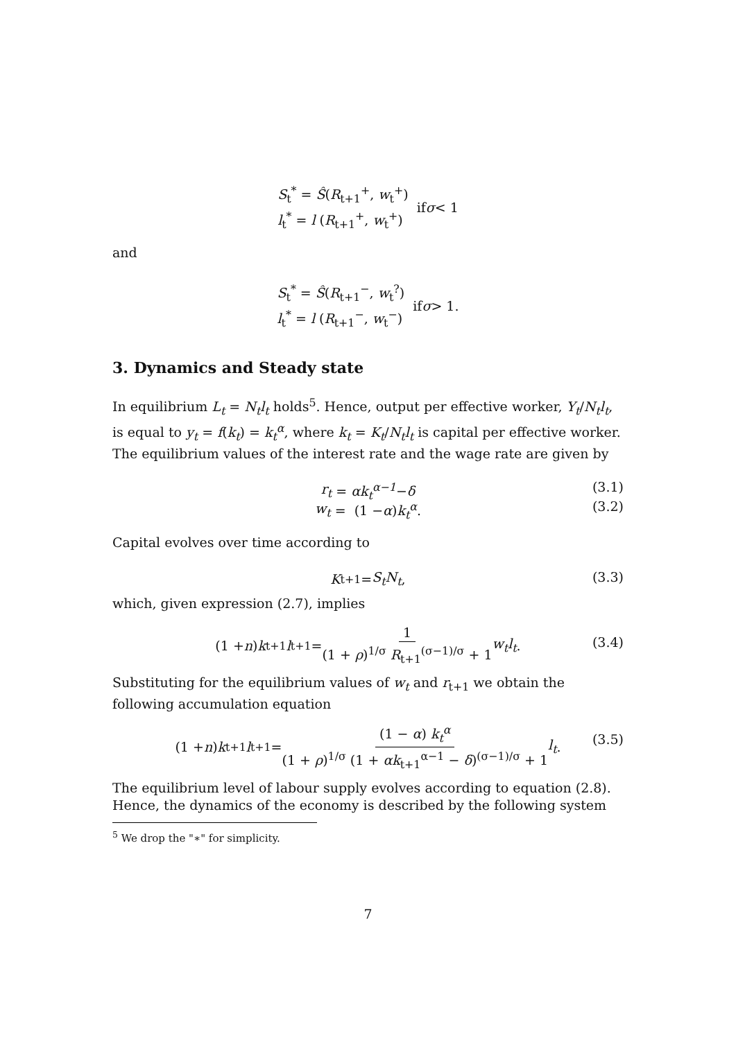S<sub>t</sub><sup>*</sup> = Ŝ(R<sub>t+1</sub><sup>+</sup>, w<sub>t</sub><sup>+</sup>)
l<sub>t</sub><sup>*</sup> = l (R<sub>t+1</sub><sup>+</sup>, w<sub>t</sub><sup>+</sup>)
if σ < 1
and
S<sub>t</sub><sup>*</sup> = Ŝ(R<sub>t+1</sub><sup>−</sup>, w<sub>t</sub><sup>?</sup>)
l<sub>t</sub><sup>*</sup> = l (R<sub>t+1</sub><sup>−</sup>, w<sub>t</sub><sup>−</sup>)
if σ > 1.
3. Dynamics and Steady state
In equilibrium L<sub>t</sub> = N<sub>t</sub>l<sub>t</sub> holds<sup>5</sup>. Hence, output per effective worker, Y<sub>t</sub>/N<sub>t</sub>l<sub>t</sub>, is equal to y<sub>t</sub> = f(k<sub>t</sub>) = k<sub>t</sub><sup>α</sup>, where k<sub>t</sub> = K<sub>t</sub>/N<sub>t</sub>l<sub>t</sub> is capital per effective worker. The equilibrium values of the interest rate and the wage rate are given by
r<sub>t</sub> = αk<sub>t</sub><sup>α−1</sup> − δ
(3.1)
w<sub>t</sub> = (1 − α) k<sub>t</sub><sup>α</sup>.
(3.2)
Capital evolves over time according to
K<sub>t+1</sub> = S<sub>t</sub>N<sub>t</sub>,
(3.3)
which, given expression (2.7), implies
(1 + n) k<sub>t+1</sub> l<sub>t+1</sub> = 1 (1 + ρ)<sup>1/σ</sup> R<sub>t+1</sub><sup>(σ−1)/σ</sup> + 1 w<sub>t</sub>l<sub>t</sub>.
(3.4)
Substituting for the equilibrium values of w<sub>t</sub> and r<sub>t+1</sub> we obtain the following accumulation equation
(1 + n) k<sub>t+1</sub> l<sub>t+1</sub> = (1 − α) k<sub>t</sub><sup>α</sup> (1 + ρ)<sup>1/σ</sup> (1 + αk<sub>t+1</sub><sup>α−1</sup> − δ)<sup>(σ−1)/σ</sup> + 1 l<sub>t</sub>.
(3.5)
The equilibrium level of labour supply evolves according to equation (2.8). Hence, the dynamics of the economy is described by the following system
<sup>5</sup> We drop the "∗" for simplicity.
7